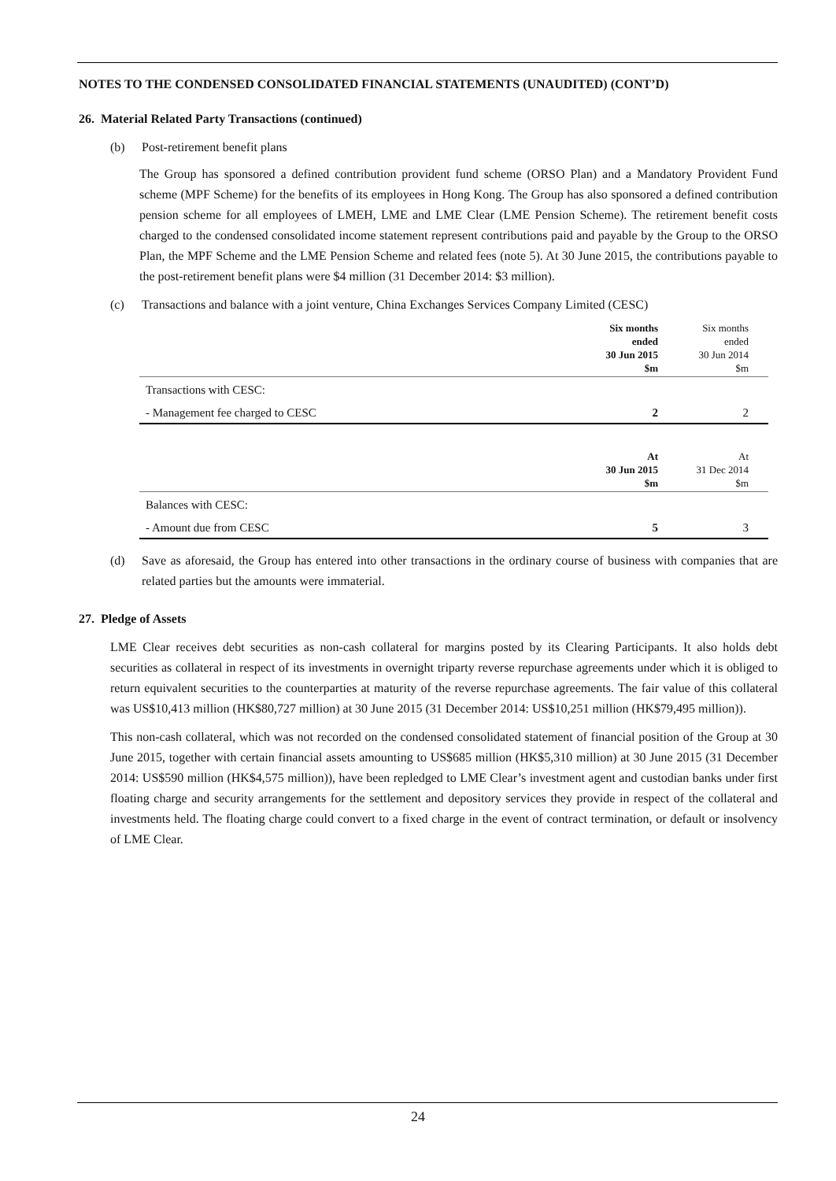NOTES TO THE CONDENSED CONSOLIDATED FINANCIAL STATEMENTS (UNAUDITED) (CONT’D)
26. Material Related Party Transactions (continued)
(b) Post-retirement benefit plans
The Group has sponsored a defined contribution provident fund scheme (ORSO Plan) and a Mandatory Provident Fund scheme (MPF Scheme) for the benefits of its employees in Hong Kong. The Group has also sponsored a defined contribution pension scheme for all employees of LMEH, LME and LME Clear (LME Pension Scheme). The retirement benefit costs charged to the condensed consolidated income statement represent contributions paid and payable by the Group to the ORSO Plan, the MPF Scheme and the LME Pension Scheme and related fees (note 5). At 30 June 2015, the contributions payable to the post-retirement benefit plans were $4 million (31 December 2014: $3 million).
(c) Transactions and balance with a joint venture, China Exchanges Services Company Limited (CESC)
| | Six months ended 30 Jun 2015 $m | Six months ended 30 Jun 2014 $m |
| --- | --- | --- |
| Transactions with CESC: | | |
| - Management fee charged to CESC | 2 | 2 |
| | At 30 Jun 2015 $m | At 31 Dec 2014 $m |
| Balances with CESC: | | |
| - Amount due from CESC | 5 | 3 |
(d) Save as aforesaid, the Group has entered into other transactions in the ordinary course of business with companies that are related parties but the amounts were immaterial.
27. Pledge of Assets
LME Clear receives debt securities as non-cash collateral for margins posted by its Clearing Participants. It also holds debt securities as collateral in respect of its investments in overnight triparty reverse repurchase agreements under which it is obliged to return equivalent securities to the counterparties at maturity of the reverse repurchase agreements. The fair value of this collateral was US$10,413 million (HK$80,727 million) at 30 June 2015 (31 December 2014: US$10,251 million (HK$79,495 million)).
This non-cash collateral, which was not recorded on the condensed consolidated statement of financial position of the Group at 30 June 2015, together with certain financial assets amounting to US$685 million (HK$5,310 million) at 30 June 2015 (31 December 2014: US$590 million (HK$4,575 million)), have been repledged to LME Clear’s investment agent and custodian banks under first floating charge and security arrangements for the settlement and depository services they provide in respect of the collateral and investments held. The floating charge could convert to a fixed charge in the event of contract termination, or default or insolvency of LME Clear.
24